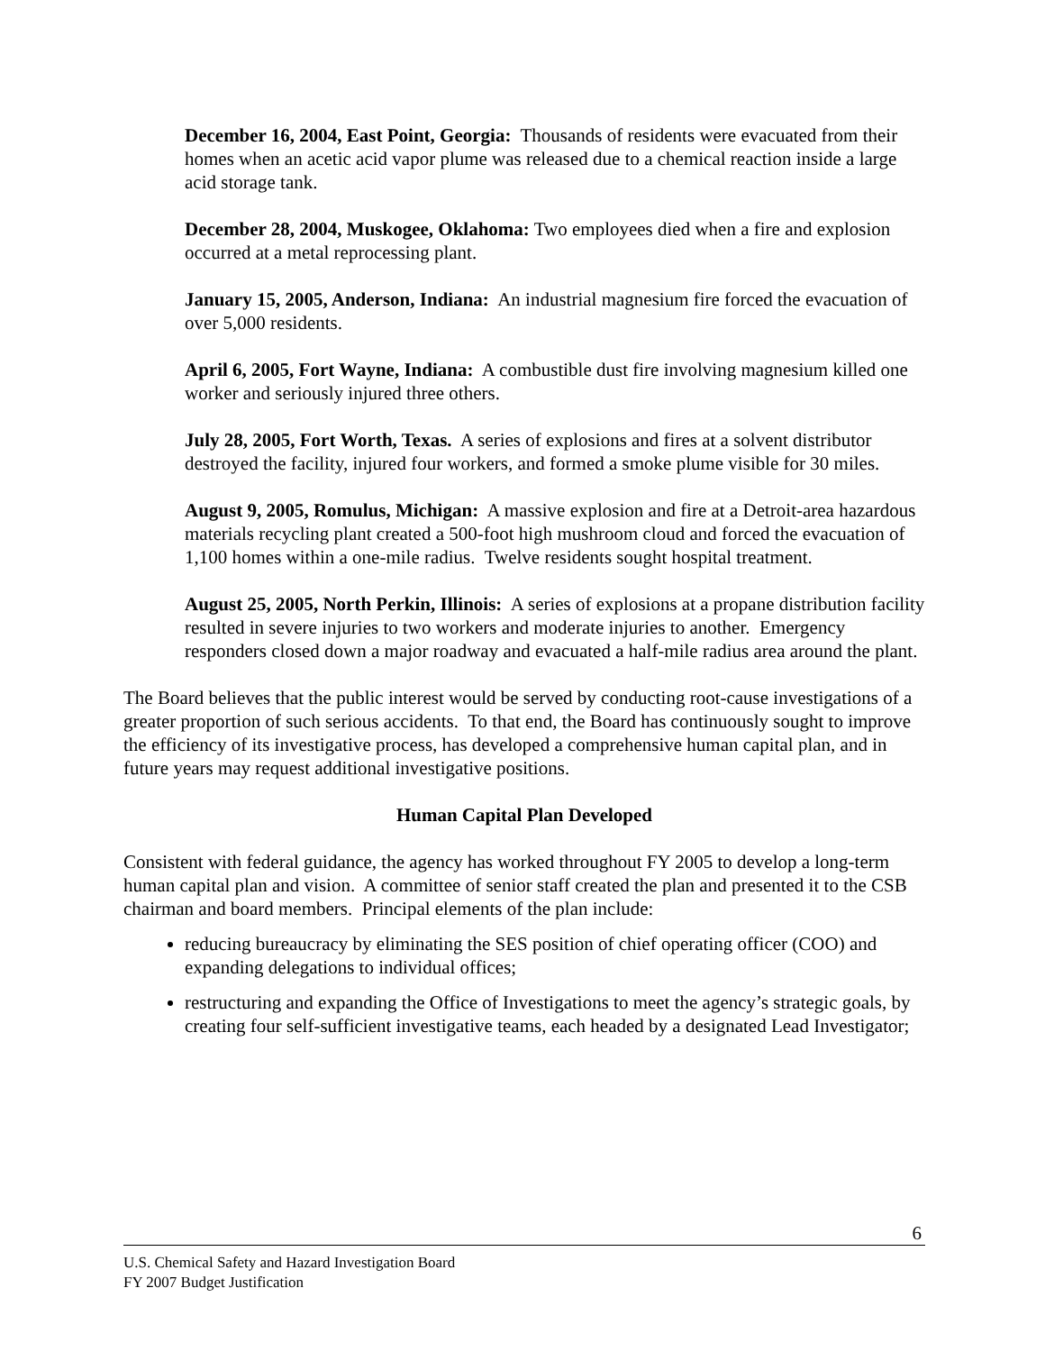December 16, 2004, East Point, Georgia: Thousands of residents were evacuated from their homes when an acetic acid vapor plume was released due to a chemical reaction inside a large acid storage tank.
December 28, 2004, Muskogee, Oklahoma: Two employees died when a fire and explosion occurred at a metal reprocessing plant.
January 15, 2005, Anderson, Indiana: An industrial magnesium fire forced the evacuation of over 5,000 residents.
April 6, 2005, Fort Wayne, Indiana: A combustible dust fire involving magnesium killed one worker and seriously injured three others.
July 28, 2005, Fort Worth, Texas. A series of explosions and fires at a solvent distributor destroyed the facility, injured four workers, and formed a smoke plume visible for 30 miles.
August 9, 2005, Romulus, Michigan: A massive explosion and fire at a Detroit-area hazardous materials recycling plant created a 500-foot high mushroom cloud and forced the evacuation of 1,100 homes within a one-mile radius. Twelve residents sought hospital treatment.
August 25, 2005, North Perkin, Illinois: A series of explosions at a propane distribution facility resulted in severe injuries to two workers and moderate injuries to another. Emergency responders closed down a major roadway and evacuated a half-mile radius area around the plant.
The Board believes that the public interest would be served by conducting root-cause investigations of a greater proportion of such serious accidents. To that end, the Board has continuously sought to improve the efficiency of its investigative process, has developed a comprehensive human capital plan, and in future years may request additional investigative positions.
Human Capital Plan Developed
Consistent with federal guidance, the agency has worked throughout FY 2005 to develop a long-term human capital plan and vision. A committee of senior staff created the plan and presented it to the CSB chairman and board members. Principal elements of the plan include:
reducing bureaucracy by eliminating the SES position of chief operating officer (COO) and expanding delegations to individual offices;
restructuring and expanding the Office of Investigations to meet the agency’s strategic goals, by creating four self-sufficient investigative teams, each headed by a designated Lead Investigator;
6
U.S. Chemical Safety and Hazard Investigation Board
FY 2007 Budget Justification